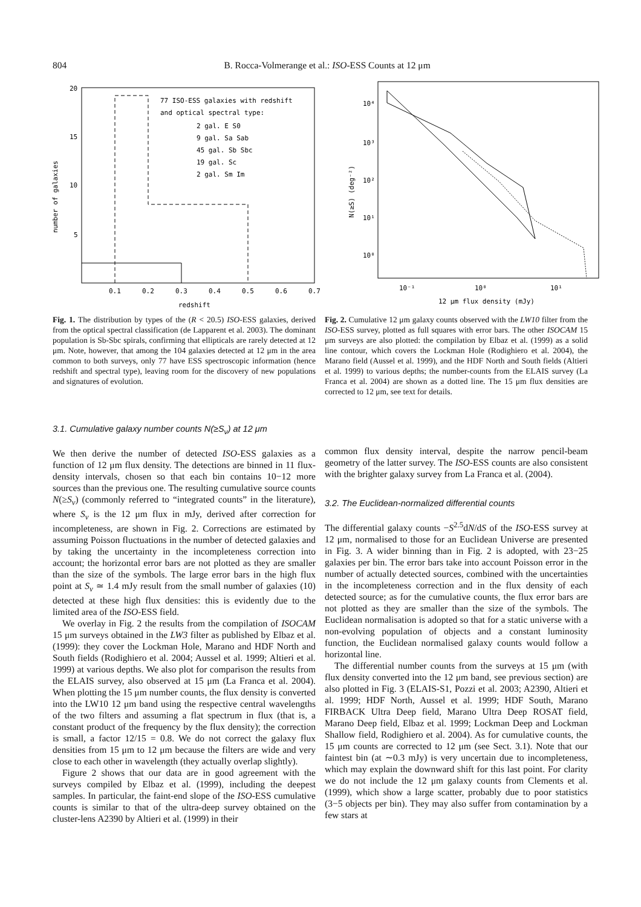804 B. Rocca-Volmerange et al.: ISO-ESS Counts at 12 μm
20
15
10
5
number of galaxies
0.1
0.2
0.3
0.4
0.5
0.6
0.7
redshift
77 ISO-ESS galaxies with redshift
and optical spectral type:
2 gal. E S0
9 gal. Sa Sab
45 gal. Sb Sbc
19 gal. Sc
2 gal. Sm Im
10⁴
10³
10²
10¹
10⁰
N(≥S) (deg⁻²)
10⁻¹
10⁰
10¹
12 μm flux density (mJy)
Fig. 1. The distribution by types of the (R < 20.5) ISO-ESS galaxies, derived from the optical spectral classification (de Lapparent et al. 2003). The dominant population is Sb-Sbc spirals, confirming that ellipticals are rarely detected at 12 μm. Note, however, that among the 104 galaxies detected at 12 μm in the area common to both surveys, only 77 have ESS spectroscopic information (hence redshift and spectral type), leaving room for the discovery of new populations and signatures of evolution.
Fig. 2. Cumulative 12 μm galaxy counts observed with the LW10 filter from the ISO-ESS survey, plotted as full squares with error bars. The other ISOCAM 15 μm surveys are also plotted: the compilation by Elbaz et al. (1999) as a solid line contour, which covers the Lockman Hole (Rodighiero et al. 2004), the Marano field (Aussel et al. 1999), and the HDF North and South fields (Altieri et al. 1999) to various depths; the number-counts from the ELAIS survey (La Franca et al. 2004) are shown as a dotted line. The 15 μm flux densities are corrected to 12 μm, see text for details.
3.1. Cumulative galaxy number counts N(≥S<sub>ν</sub>) at 12 μm
We then derive the number of detected ISO-ESS galaxies as a function of 12 μm flux density. The detections are binned in 11 flux-density intervals, chosen so that each bin contains 10−12 more sources than the previous one. The resulting cumulative source counts N(≥S<sub>ν</sub>) (commonly referred to “integrated counts” in the literature), where S<sub>ν</sub> is the 12 μm flux in mJy, derived after correction for incompleteness, are shown in Fig. 2. Corrections are estimated by assuming Poisson fluctuations in the number of detected galaxies and by taking the uncertainty in the incompleteness correction into account; the horizontal error bars are not plotted as they are smaller than the size of the symbols. The large error bars in the high flux point at S<sub>ν</sub> ≃ 1.4 mJy result from the small number of galaxies (10) detected at these high flux densities: this is evidently due to the limited area of the ISO-ESS field.
We overlay in Fig. 2 the results from the compilation of ISOCAM 15 μm surveys obtained in the LW3 filter as published by Elbaz et al. (1999): they cover the Lockman Hole, Marano and HDF North and South fields (Rodighiero et al. 2004; Aussel et al. 1999; Altieri et al. 1999) at various depths. We also plot for comparison the results from the ELAIS survey, also observed at 15 μm (La Franca et al. 2004). When plotting the 15 μm number counts, the flux density is converted into the LW10 12 μm band using the respective central wavelengths of the two filters and assuming a flat spectrum in flux (that is, a constant product of the frequency by the flux density); the correction is small, a factor 12/15 = 0.8. We do not correct the galaxy flux densities from 15 μm to 12 μm because the filters are wide and very close to each other in wavelength (they actually overlap slightly).
Figure 2 shows that our data are in good agreement with the surveys compiled by Elbaz et al. (1999), including the deepest samples. In particular, the faint-end slope of the ISO-ESS cumulative counts is similar to that of the ultra-deep survey obtained on the cluster-lens A2390 by Altieri et al. (1999) in their
common flux density interval, despite the narrow pencil-beam geometry of the latter survey. The ISO-ESS counts are also consistent with the brighter galaxy survey from La Franca et al. (2004).
3.2. The Euclidean-normalized differential counts
The differential galaxy counts −S<sup>2.5</sup>dN/dS of the ISO-ESS survey at 12 μm, normalised to those for an Euclidean Universe are presented in Fig. 3. A wider binning than in Fig. 2 is adopted, with 23−25 galaxies per bin. The error bars take into account Poisson error in the number of actually detected sources, combined with the uncertainties in the incompleteness correction and in the flux density of each detected source; as for the cumulative counts, the flux error bars are not plotted as they are smaller than the size of the symbols. The Euclidean normalisation is adopted so that for a static universe with a non-evolving population of objects and a constant luminosity function, the Euclidean normalised galaxy counts would follow a horizontal line.
The differential number counts from the surveys at 15 μm (with flux density converted into the 12 μm band, see previous section) are also plotted in Fig. 3 (ELAIS-S1, Pozzi et al. 2003; A2390, Altieri et al. 1999; HDF North, Aussel et al. 1999; HDF South, Marano FIRBACK Ultra Deep field, Marano Ultra Deep ROSAT field, Marano Deep field, Elbaz et al. 1999; Lockman Deep and Lockman Shallow field, Rodighiero et al. 2004). As for cumulative counts, the 15 μm counts are corrected to 12 μm (see Sect. 3.1). Note that our faintest bin (at ∼0.3 mJy) is very uncertain due to incompleteness, which may explain the downward shift for this last point. For clarity we do not include the 12 μm galaxy counts from Clements et al. (1999), which show a large scatter, probably due to poor statistics (3−5 objects per bin). They may also suffer from contamination by a few stars at